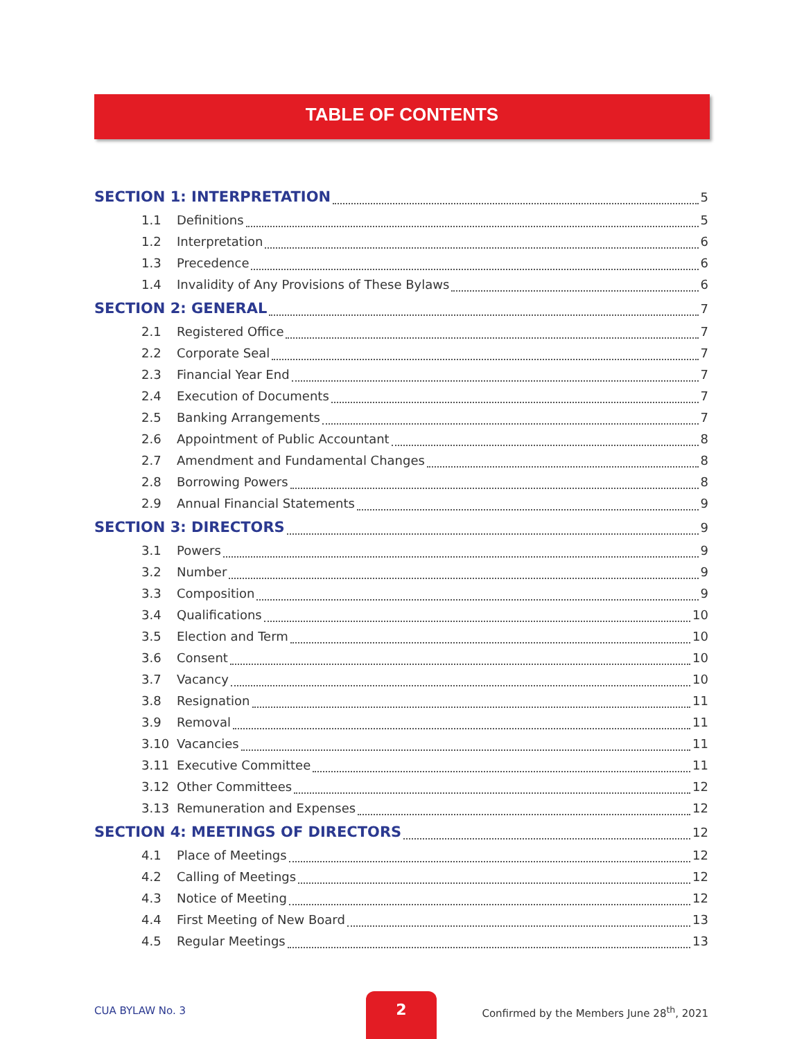TABLE OF CONTENTS
SECTION 1: INTERPRETATION 5
1.1 Definitions 5
1.2 Interpretation 6
1.3 Precedence 6
1.4 Invalidity of Any Provisions of These Bylaws 6
SECTION 2: GENERAL 7
2.1 Registered Office 7
2.2 Corporate Seal 7
2.3 Financial Year End 7
2.4 Execution of Documents 7
2.5 Banking Arrangements 7
2.6 Appointment of Public Accountant 8
2.7 Amendment and Fundamental Changes 8
2.8 Borrowing Powers 8
2.9 Annual Financial Statements 9
SECTION 3: DIRECTORS 9
3.1 Powers 9
3.2 Number 9
3.3 Composition 9
3.4 Qualifications 10
3.5 Election and Term 10
3.6 Consent 10
3.7 Vacancy 10
3.8 Resignation 11
3.9 Removal 11
3.10 Vacancies 11
3.11 Executive Committee 11
3.12 Other Committees 12
3.13 Remuneration and Expenses 12
SECTION 4: MEETINGS OF DIRECTORS 12
4.1 Place of Meetings 12
4.2 Calling of Meetings 12
4.3 Notice of Meeting 12
4.4 First Meeting of New Board 13
4.5 Regular Meetings 13
CUA BYLAW No. 3
2
Confirmed by the Members June 28<sup>th</sup>, 2021